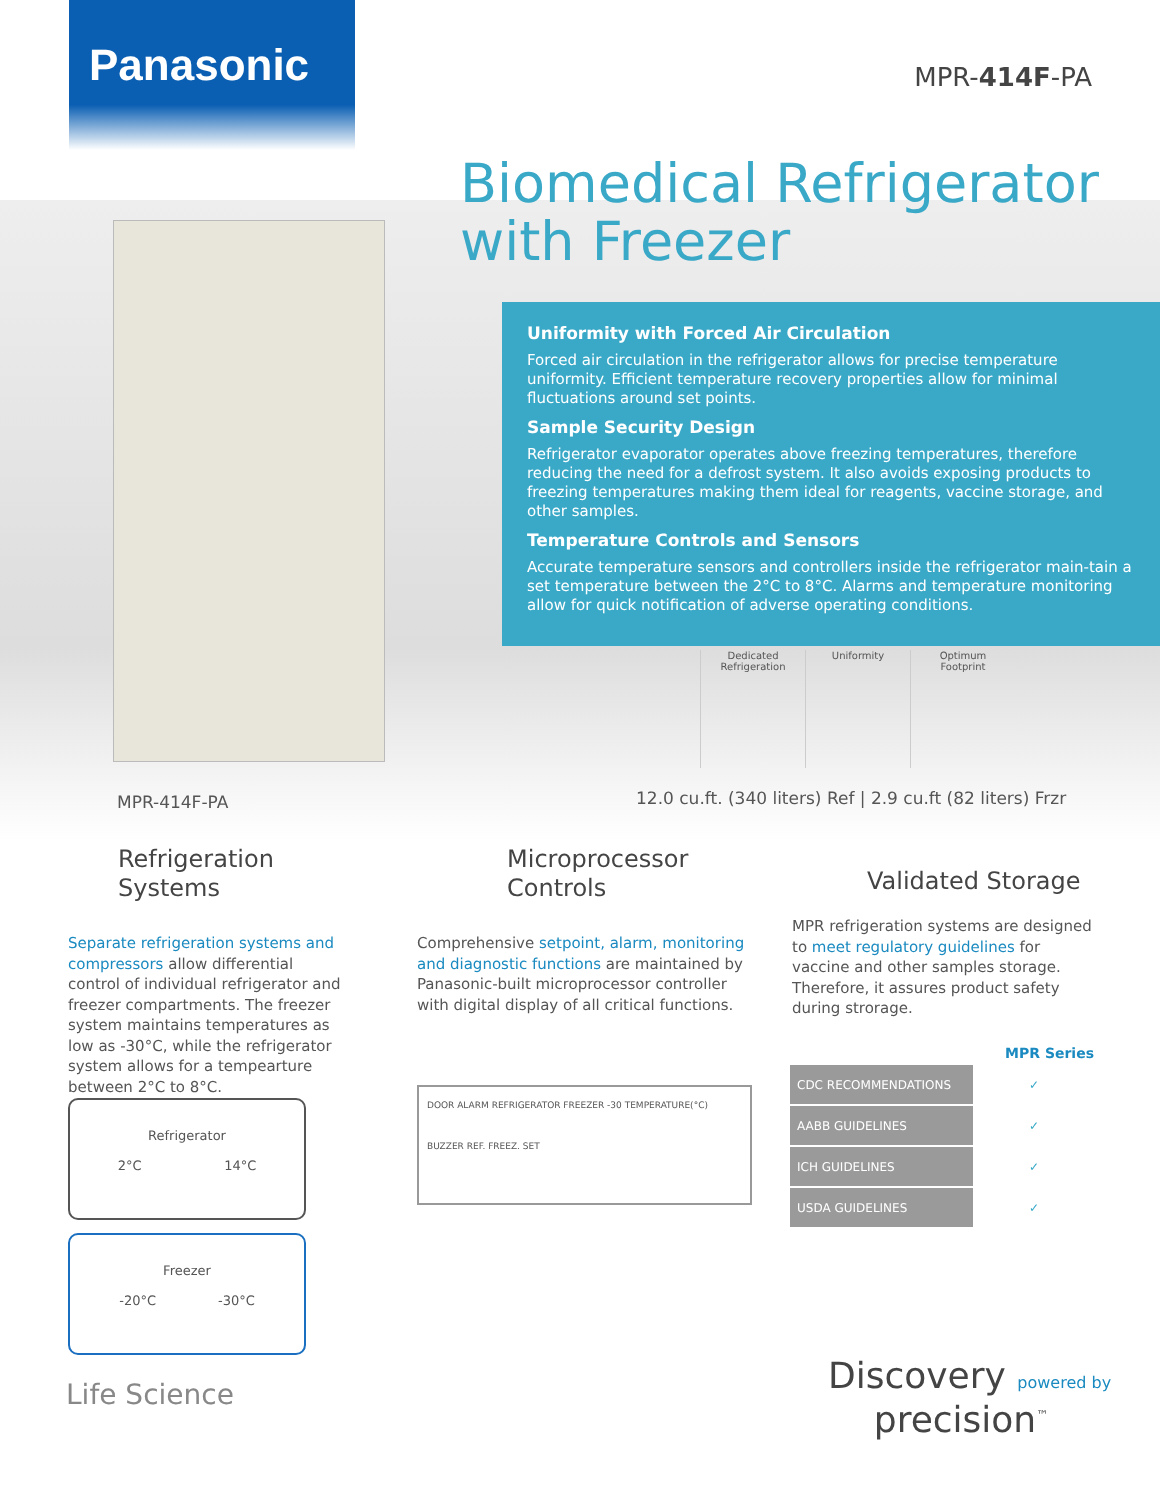Panasonic
MPR-414F-PA
Biomedical Refrigerator
with Freezer
Uniformity with Forced Air Circulation
Forced air circulation in the refrigerator allows for precise temperature uniformity. Efficient temperature recovery properties allow for minimal fluctuations around set points.
Sample Security Design
Refrigerator evaporator operates above freezing temperatures, therefore reducing the need for a defrost system. It also avoids exposing products to freezing temperatures making them ideal for reagents, vaccine storage, and other samples.
Temperature Controls and Sensors
Accurate temperature sensors and controllers inside the refrigerator main-tain a set temperature between the 2°C to 8°C. Alarms and temperature monitoring allow for quick notification of adverse operating conditions.
Dedicated
Refrigeration
Uniformity Optimum
Footprint
MPR-414F-PA
12.0 cu.ft. (340 liters) Ref | 2.9 cu.ft (82 liters) Frzr
Refrigeration
Systems
Separate refrigeration systems and compressors allow differential control of individual refrigerator and freezer compartments. The freezer system maintains temperatures as low as -30°C, while the refrigerator system allows for a tempearture between 2°C to 8°C.
Microprocessor
Controls
Comprehensive setpoint, alarm, monitoring and diagnostic functions are maintained by Panasonic-built microprocessor controller with digital display of all critical functions.
DOOR ALARM REFRIGERATOR FREEZER -30 TEMPERATURE(°C)
BUZZER REF. FREEZ. SET
Validated Storage
MPR refrigeration systems are designed to meet regulatory guidelines for vaccine and other samples storage. Therefore, it assures product safety during strorage.
Refrigerator
2°C 14°C
Freezer
-20°C -30°C
| | MPR Series |
| --- | --- |
| CDC RECOMMENDATIONS | ✓ |
| AABB GUIDELINES | ✓ |
| ICH GUIDELINES | ✓ |
| USDA GUIDELINES | ✓ |
Life Science
Discovery powered by
precision<sup>™</sup>